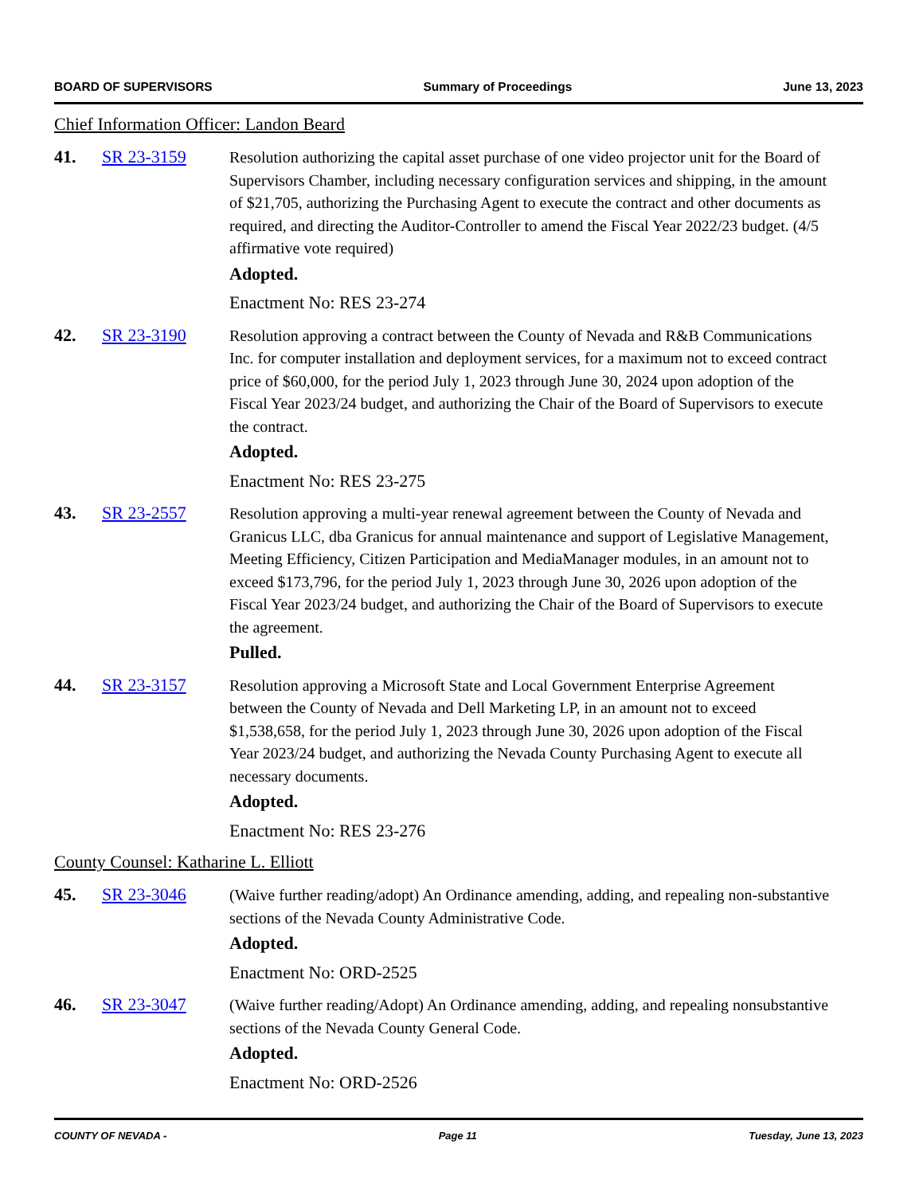BOARD OF SUPERVISORS Summary of Proceedings June 13, 2023
Chief Information Officer: Landon Beard
41. SR 23-3159 Resolution authorizing the capital asset purchase of one video projector unit for the Board of Supervisors Chamber, including necessary configuration services and shipping, in the amount of $21,705, authorizing the Purchasing Agent to execute the contract and other documents as required, and directing the Auditor-Controller to amend the Fiscal Year 2022/23 budget. (4/5 affirmative vote required)
Adopted.
Enactment No: RES 23-274
42. SR 23-3190 Resolution approving a contract between the County of Nevada and R&B Communications Inc. for computer installation and deployment services, for a maximum not to exceed contract price of $60,000, for the period July 1, 2023 through June 30, 2024 upon adoption of the Fiscal Year 2023/24 budget, and authorizing the Chair of the Board of Supervisors to execute the contract.
Adopted.
Enactment No: RES 23-275
43. SR 23-2557 Resolution approving a multi-year renewal agreement between the County of Nevada and Granicus LLC, dba Granicus for annual maintenance and support of Legislative Management, Meeting Efficiency, Citizen Participation and MediaManager modules, in an amount not to exceed $173,796, for the period July 1, 2023 through June 30, 2026 upon adoption of the Fiscal Year 2023/24 budget, and authorizing the Chair of the Board of Supervisors to execute the agreement.
Pulled.
44. SR 23-3157 Resolution approving a Microsoft State and Local Government Enterprise Agreement between the County of Nevada and Dell Marketing LP, in an amount not to exceed $1,538,658, for the period July 1, 2023 through June 30, 2026 upon adoption of the Fiscal Year 2023/24 budget, and authorizing the Nevada County Purchasing Agent to execute all necessary documents.
Adopted.
Enactment No: RES 23-276
County Counsel: Katharine L. Elliott
45. SR 23-3046 (Waive further reading/adopt) An Ordinance amending, adding, and repealing non-substantive sections of the Nevada County Administrative Code.
Adopted.
Enactment No: ORD-2525
46. SR 23-3047 (Waive further reading/Adopt) An Ordinance amending, adding, and repealing nonsubstantive sections of the Nevada County General Code.
Adopted.
Enactment No: ORD-2526
COUNTY OF NEVADA - Page 11 Tuesday, June 13, 2023